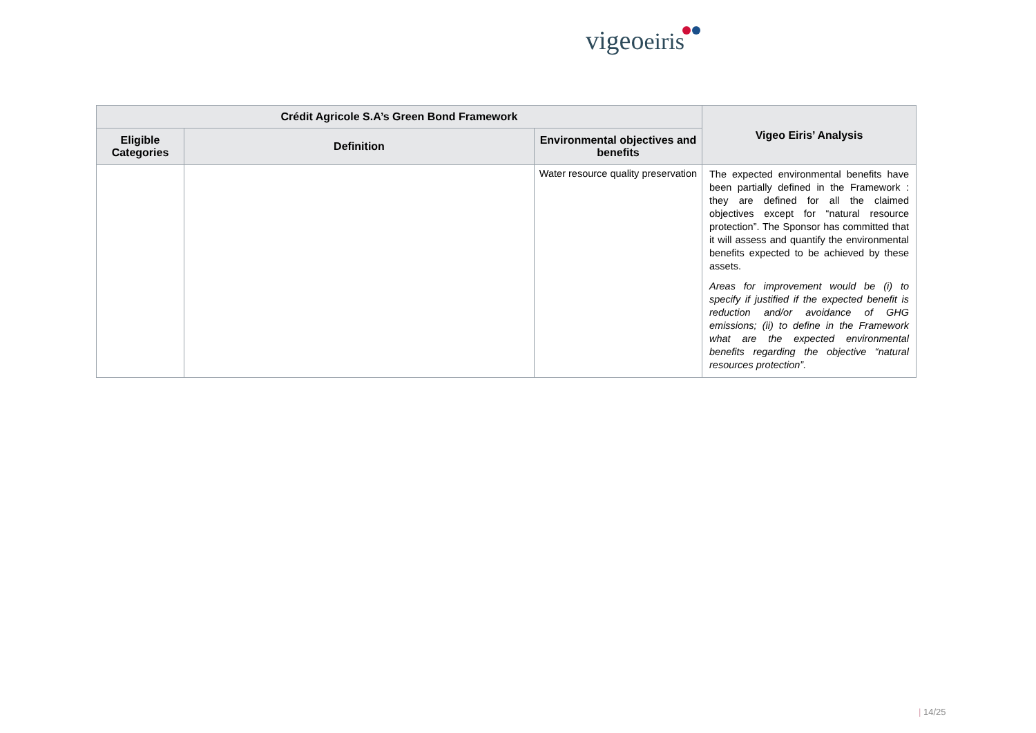vigeoeiris
| Crédit Agricole S.A’s Green Bond Framework | | | Vigeo Eiris’ Analysis |
| --- | --- | --- | --- |
| Eligible Categories | Definition | Environmental objectives and benefits | |
| | | Water resource quality preservation | The expected environmental benefits have been partially defined in the Framework : they are defined for all the claimed objectives except for “natural resource protection”. The Sponsor has committed that it will assess and quantify the environmental benefits expected to be achieved by these assets. Areas for improvement would be (i) to specify if justified if the expected benefit is reduction and/or avoidance of GHG emissions; (ii) to define in the Framework what are the expected environmental benefits regarding the objective “natural resources protection”. |
| 14/25